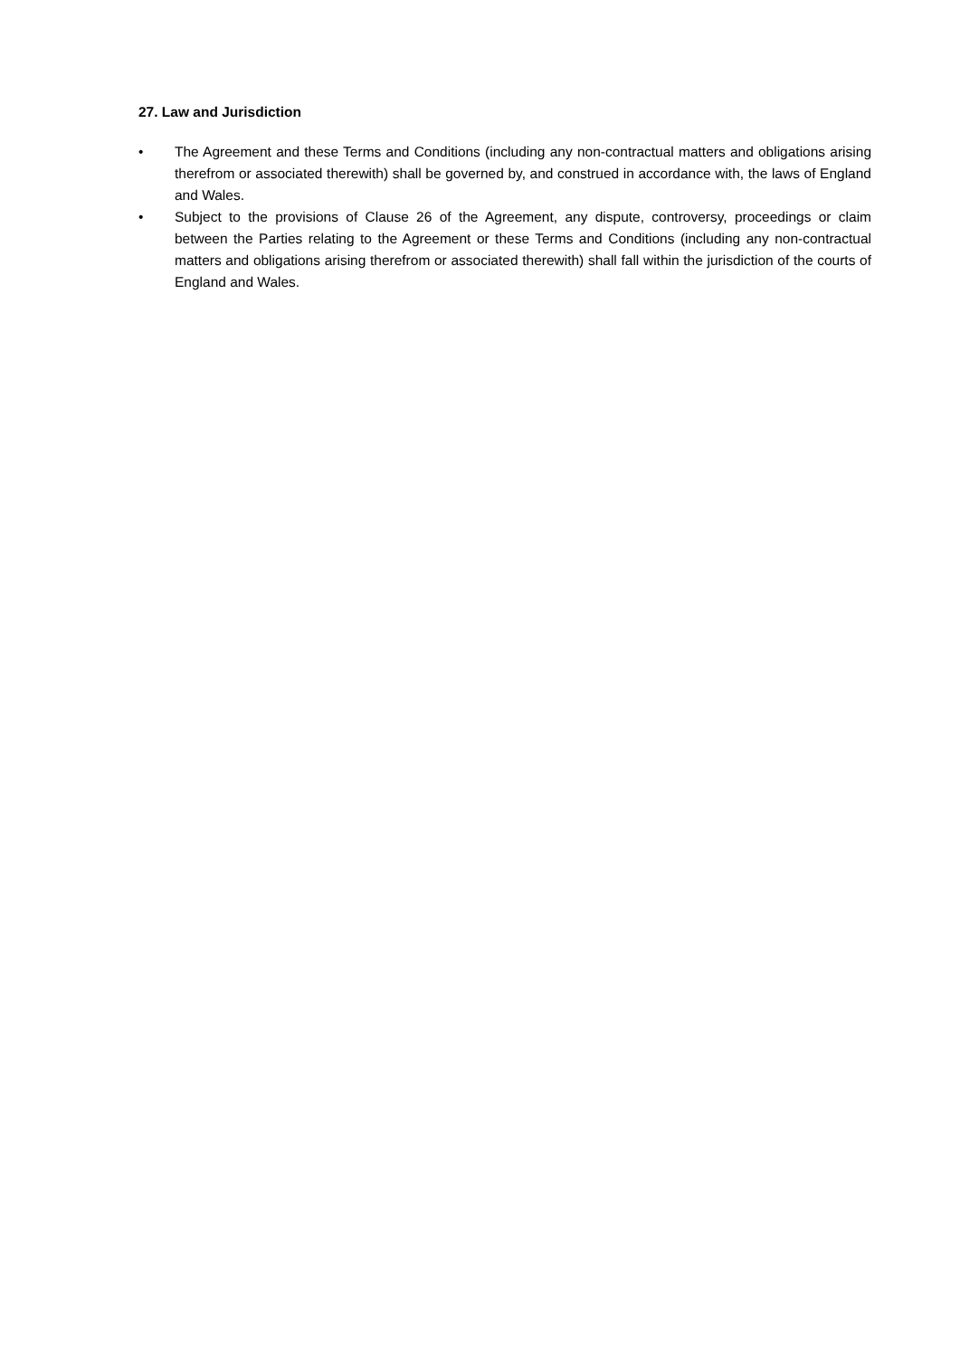27. Law and Jurisdiction
• The Agreement and these Terms and Conditions (including any non-contractual matters and obligations arising therefrom or associated therewith) shall be governed by, and construed in accordance with, the laws of England and Wales.
• Subject to the provisions of Clause 26 of the Agreement, any dispute, controversy, proceedings or claim between the Parties relating to the Agreement or these Terms and Conditions (including any non-contractual matters and obligations arising therefrom or associated therewith) shall fall within the jurisdiction of the courts of England and Wales.